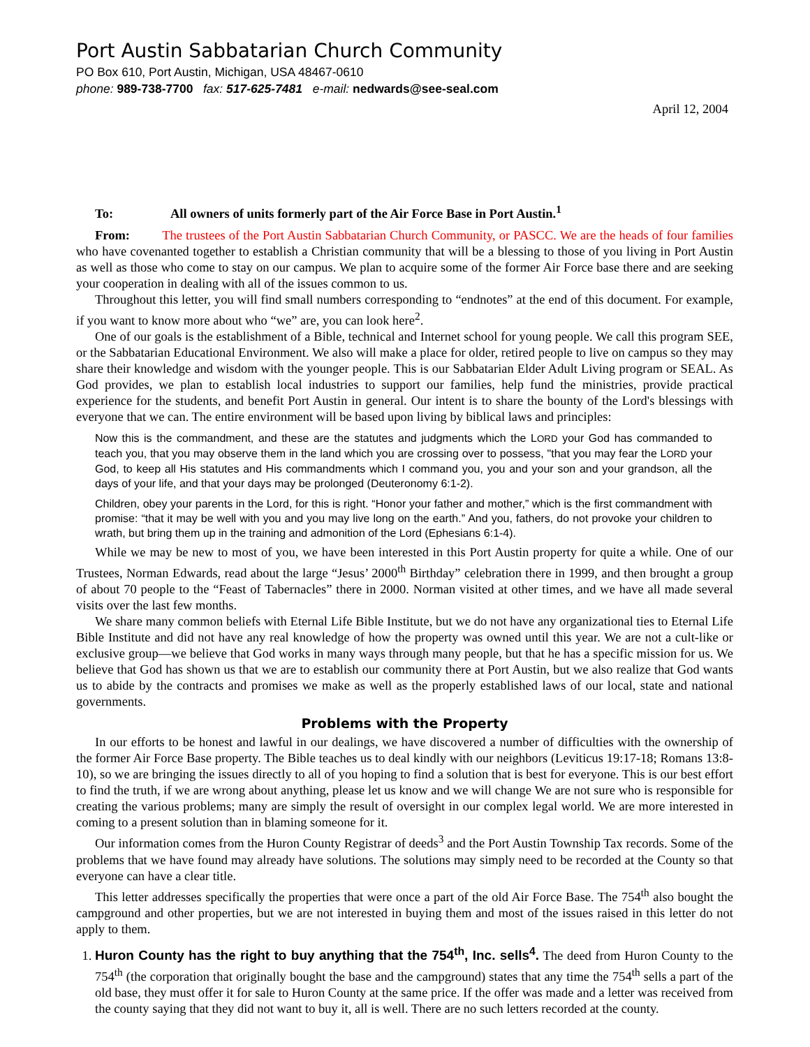Port Austin Sabbatarian Church Community
PO Box 610, Port Austin, Michigan, USA 48467-0610
phone: 989-738-7700 fax: 517-625-7481 e-mail: nedwards@see-seal.com
April 12, 2004
To: All owners of units formerly part of the Air Force Base in Port Austin.<sup>1</sup>
From: The trustees of the Port Austin Sabbatarian Church Community, or PASCC. We are the heads of four families who have covenanted together to establish a Christian community that will be a blessing to those of you living in Port Austin as well as those who come to stay on our campus. We plan to acquire some of the former Air Force base there and are seeking your cooperation in dealing with all of the issues common to us.
Throughout this letter, you will find small numbers corresponding to “endnotes” at the end of this document. For example, if you want to know more about who “we” are, you can look here<sup>2</sup>.
One of our goals is the establishment of a Bible, technical and Internet school for young people. We call this program SEE, or the Sabbatarian Educational Environment. We also will make a place for older, retired people to live on campus so they may share their knowledge and wisdom with the younger people. This is our Sabbatarian Elder Adult Living program or SEAL. As God provides, we plan to establish local industries to support our families, help fund the ministries, provide practical experience for the students, and benefit Port Austin in general. Our intent is to share the bounty of the Lord's blessings with everyone that we can. The entire environment will be based upon living by biblical laws and principles:
Now this is the commandment, and these are the statutes and judgments which the LORD your God has commanded to teach you, that you may observe them in the land which you are crossing over to possess, "that you may fear the LORD your God, to keep all His statutes and His commandments which I command you, you and your son and your grandson, all the days of your life, and that your days may be prolonged (Deuteronomy 6:1-2).
Children, obey your parents in the Lord, for this is right. “Honor your father and mother,” which is the first commandment with promise: “that it may be well with you and you may live long on the earth.” And you, fathers, do not provoke your children to wrath, but bring them up in the training and admonition of the Lord (Ephesians 6:1-4).
While we may be new to most of you, we have been interested in this Port Austin property for quite a while. One of our Trustees, Norman Edwards, read about the large “Jesus’ 2000<sup>th</sup> Birthday” celebration there in 1999, and then brought a group of about 70 people to the “Feast of Tabernacles” there in 2000. Norman visited at other times, and we have all made several visits over the last few months.
We share many common beliefs with Eternal Life Bible Institute, but we do not have any organizational ties to Eternal Life Bible Institute and did not have any real knowledge of how the property was owned until this year. We are not a cult-like or exclusive group—we believe that God works in many ways through many people, but that he has a specific mission for us. We believe that God has shown us that we are to establish our community there at Port Austin, but we also realize that God wants us to abide by the contracts and promises we make as well as the properly established laws of our local, state and national governments.
Problems with the Property
In our efforts to be honest and lawful in our dealings, we have discovered a number of difficulties with the ownership of the former Air Force Base property. The Bible teaches us to deal kindly with our neighbors (Leviticus 19:17-18; Romans 13:8-10), so we are bringing the issues directly to all of you hoping to find a solution that is best for everyone. This is our best effort to find the truth, if we are wrong about anything, please let us know and we will change We are not sure who is responsible for creating the various problems; many are simply the result of oversight in our complex legal world. We are more interested in coming to a present solution than in blaming someone for it.
Our information comes from the Huron County Registrar of deeds<sup>3</sup> and the Port Austin Township Tax records. Some of the problems that we have found may already have solutions. The solutions may simply need to be recorded at the County so that everyone can have a clear title.
This letter addresses specifically the properties that were once a part of the old Air Force Base. The 754<sup>th</sup> also bought the campground and other properties, but we are not interested in buying them and most of the issues raised in this letter do not apply to them.
1. Huron County has the right to buy anything that the 754<sup>th</sup>, Inc. sells<sup>4</sup>. The deed from Huron County to the 754<sup>th</sup> (the corporation that originally bought the base and the campground) states that any time the 754<sup>th</sup> sells a part of the old base, they must offer it for sale to Huron County at the same price. If the offer was made and a letter was received from the county saying that they did not want to buy it, all is well. There are no such letters recorded at the county.